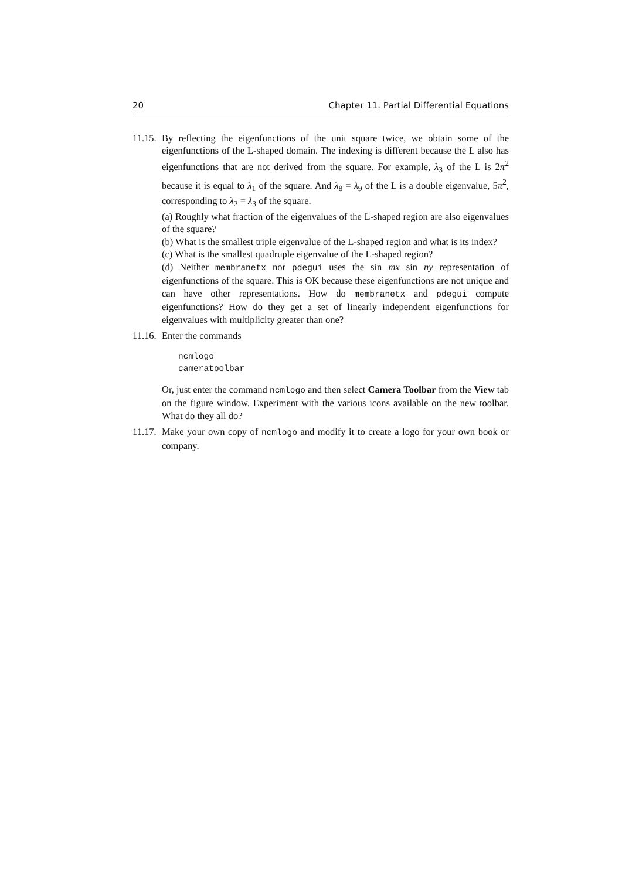20 Chapter 11. Partial Differential Equations
11.15.
By reflecting the eigenfunctions of the unit square twice, we obtain some of the eigenfunctions of the L-shaped domain. The indexing is different because the L also has eigenfunctions that are not derived from the square. For example, λ<sub>3</sub> of the L is 2π<sup>2</sup> because it is equal to λ<sub>1</sub> of the square. And λ<sub>8</sub> = λ<sub>9</sub> of the L is a double eigenvalue, 5π<sup>2</sup>, corresponding to λ<sub>2</sub> = λ<sub>3</sub> of the square.
(a) Roughly what fraction of the eigenvalues of the L-shaped region are also eigenvalues of the square?
(b) What is the smallest triple eigenvalue of the L-shaped region and what is its index?
(c) What is the smallest quadruple eigenvalue of the L-shaped region?
(d) Neither membranetx nor pdegui uses the sin mx sin ny representation of eigenfunctions of the square. This is OK because these eigenfunctions are not unique and can have other representations. How do membranetx and pdegui compute eigenfunctions? How do they get a set of linearly independent eigenfunctions for eigenvalues with multiplicity greater than one?
11.16.
Enter the commands
ncmlogo
cameratoolbar
Or, just enter the command ncmlogo and then select Camera Toolbar from the View tab on the figure window. Experiment with the various icons available on the new toolbar. What do they all do?
11.17.
Make your own copy of ncmlogo and modify it to create a logo for your own book or company.